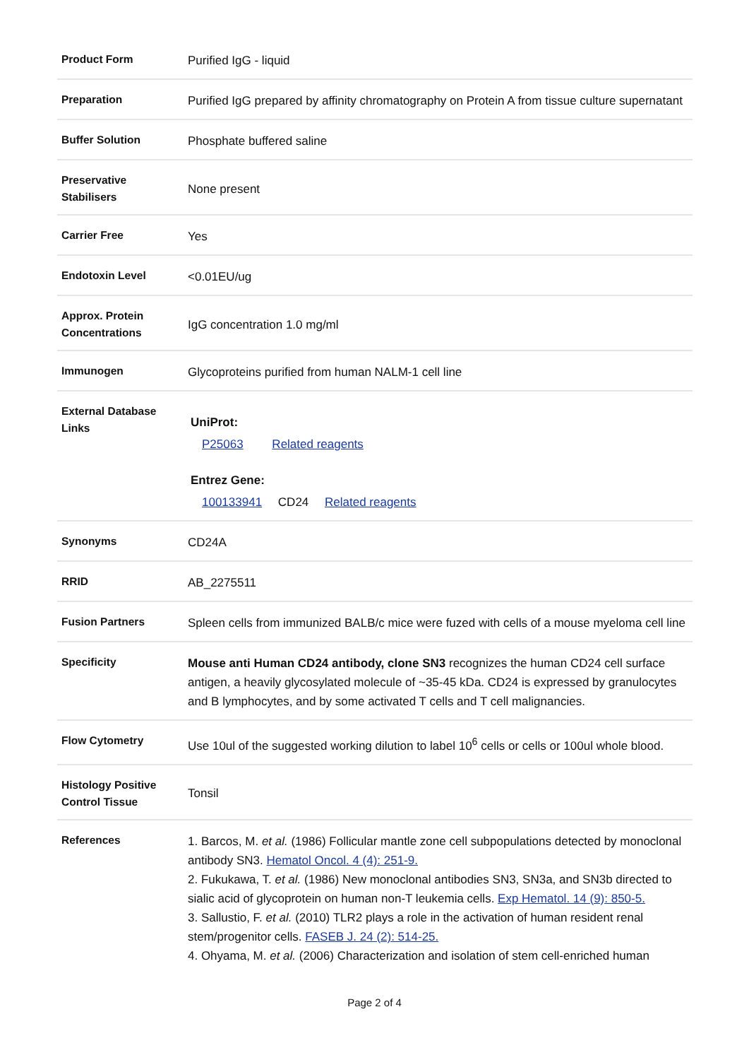| Product Form | Purified IgG - liquid |
| Preparation | Purified IgG prepared by affinity chromatography on Protein A from tissue culture supernatant |
| Buffer Solution | Phosphate buffered saline |
| Preservative Stabilisers | None present |
| Carrier Free | Yes |
| Endotoxin Level | <0.01EU/ug |
| Approx. Protein Concentrations | IgG concentration 1.0 mg/ml |
| Immunogen | Glycoproteins purified from human NALM-1 cell line |
| External Database Links | UniProt: P25063 Related reagents Entrez Gene: 100133941 CD24 Related reagents |
| Synonyms | CD24A |
| RRID | AB_2275511 |
| Fusion Partners | Spleen cells from immunized BALB/c mice were fuzed with cells of a mouse myeloma cell line |
| Specificity | Mouse anti Human CD24 antibody, clone SN3 recognizes the human CD24 cell surface antigen, a heavily glycosylated molecule of ~35-45 kDa. CD24 is expressed by granulocytes and B lymphocytes, and by some activated T cells and T cell malignancies. |
| Flow Cytometry | Use 10ul of the suggested working dilution to label 10<sup>6</sup> cells or cells or 100ul whole blood. |
| Histology Positive Control Tissue | Tonsil |
| References | 1. Barcos, M. et al. (1986) Follicular mantle zone cell subpopulations detected by monoclonal antibody SN3. Hematol Oncol. 4 (4): 251-9. 2. Fukukawa, T. et al. (1986) New monoclonal antibodies SN3, SN3a, and SN3b directed to sialic acid of glycoprotein on human non-T leukemia cells. Exp Hematol. 14 (9): 850-5. 3. Sallustio, F. et al. (2010) TLR2 plays a role in the activation of human resident renal stem/progenitor cells. FASEB J. 24 (2): 514-25. 4. Ohyama, M. et al. (2006) Characterization and isolation of stem cell-enriched human |
Page 2 of 4